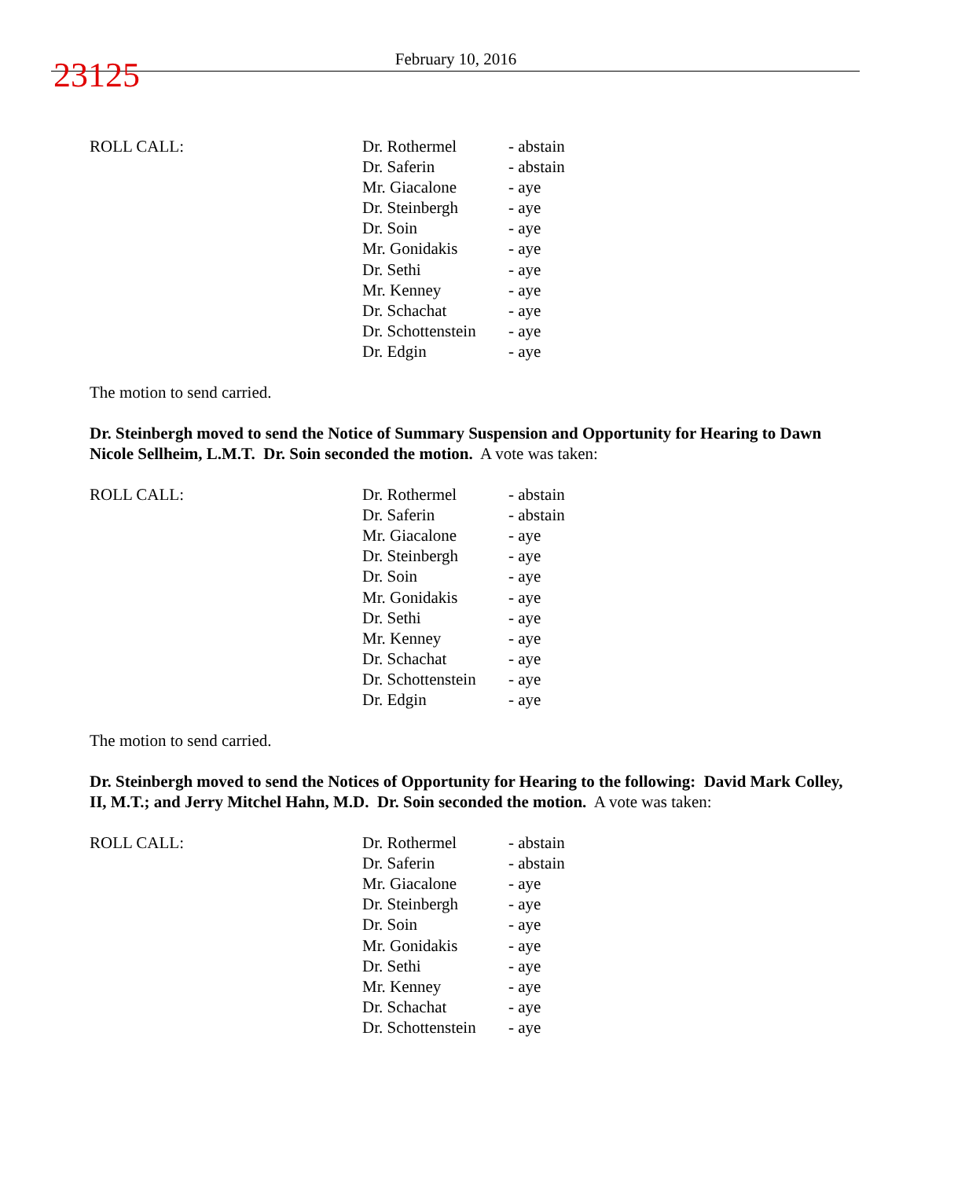23125
February 10, 2016
| ROLL CALL: | Dr. Rothermel | - abstain |
| | Dr. Saferin | - abstain |
| | Mr. Giacalone | - aye |
| | Dr. Steinbergh | - aye |
| | Dr. Soin | - aye |
| | Mr. Gonidakis | - aye |
| | Dr. Sethi | - aye |
| | Mr. Kenney | - aye |
| | Dr. Schachat | - aye |
| | Dr. Schottenstein | - aye |
| | Dr. Edgin | - aye |
The motion to send carried.
Dr. Steinbergh moved to send the Notice of Summary Suspension and Opportunity for Hearing to Dawn Nicole Sellheim, L.M.T. Dr. Soin seconded the motion. A vote was taken:
| ROLL CALL: | Dr. Rothermel | - abstain |
| | Dr. Saferin | - abstain |
| | Mr. Giacalone | - aye |
| | Dr. Steinbergh | - aye |
| | Dr. Soin | - aye |
| | Mr. Gonidakis | - aye |
| | Dr. Sethi | - aye |
| | Mr. Kenney | - aye |
| | Dr. Schachat | - aye |
| | Dr. Schottenstein | - aye |
| | Dr. Edgin | - aye |
The motion to send carried.
Dr. Steinbergh moved to send the Notices of Opportunity for Hearing to the following: David Mark Colley, II, M.T.; and Jerry Mitchel Hahn, M.D. Dr. Soin seconded the motion. A vote was taken:
| ROLL CALL: | Dr. Rothermel | - abstain |
| | Dr. Saferin | - abstain |
| | Mr. Giacalone | - aye |
| | Dr. Steinbergh | - aye |
| | Dr. Soin | - aye |
| | Mr. Gonidakis | - aye |
| | Dr. Sethi | - aye |
| | Mr. Kenney | - aye |
| | Dr. Schachat | - aye |
| | Dr. Schottenstein | - aye |